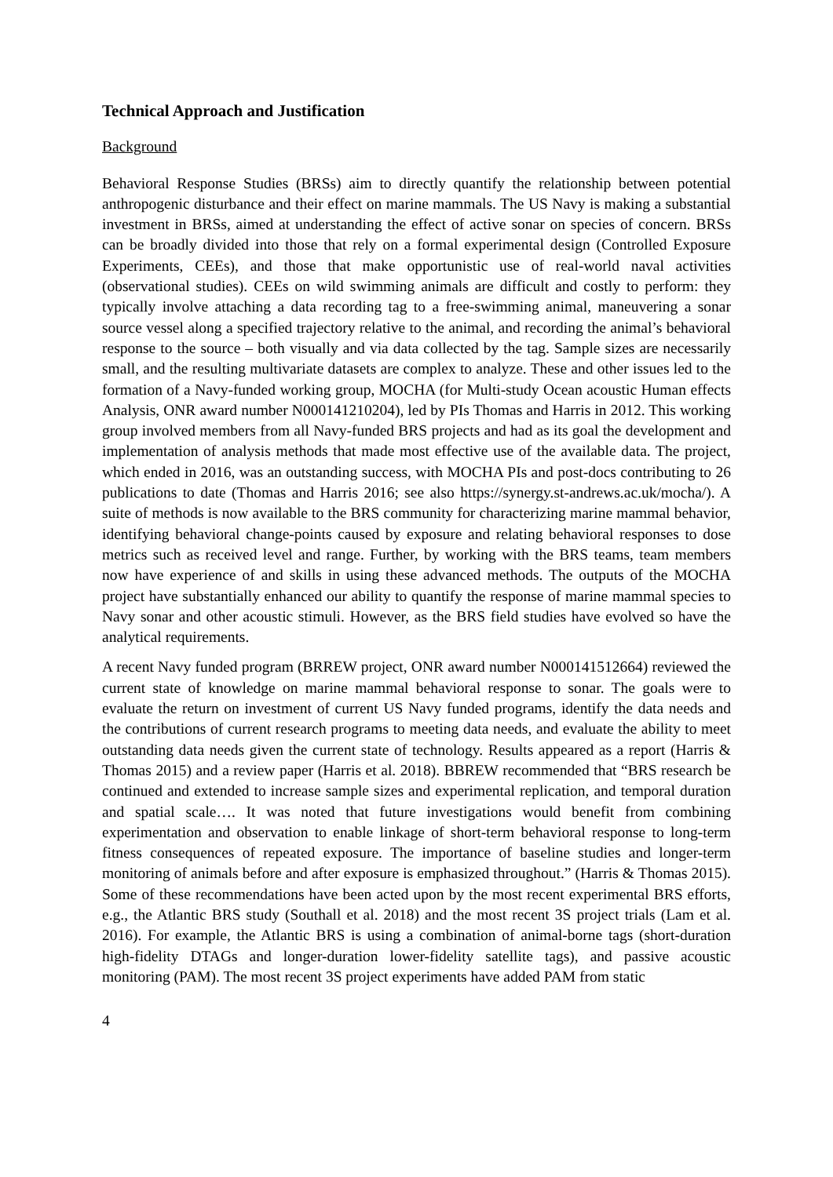Technical Approach and Justification
Background
Behavioral Response Studies (BRSs) aim to directly quantify the relationship between potential anthropogenic disturbance and their effect on marine mammals. The US Navy is making a substantial investment in BRSs, aimed at understanding the effect of active sonar on species of concern. BRSs can be broadly divided into those that rely on a formal experimental design (Controlled Exposure Experiments, CEEs), and those that make opportunistic use of real-world naval activities (observational studies). CEEs on wild swimming animals are difficult and costly to perform: they typically involve attaching a data recording tag to a free-swimming animal, maneuvering a sonar source vessel along a specified trajectory relative to the animal, and recording the animal’s behavioral response to the source – both visually and via data collected by the tag. Sample sizes are necessarily small, and the resulting multivariate datasets are complex to analyze. These and other issues led to the formation of a Navy-funded working group, MOCHA (for Multi-study Ocean acoustic Human effects Analysis, ONR award number N000141210204), led by PIs Thomas and Harris in 2012. This working group involved members from all Navy-funded BRS projects and had as its goal the development and implementation of analysis methods that made most effective use of the available data. The project, which ended in 2016, was an outstanding success, with MOCHA PIs and post-docs contributing to 26 publications to date (Thomas and Harris 2016; see also https://synergy.st-andrews.ac.uk/mocha/). A suite of methods is now available to the BRS community for characterizing marine mammal behavior, identifying behavioral change-points caused by exposure and relating behavioral responses to dose metrics such as received level and range. Further, by working with the BRS teams, team members now have experience of and skills in using these advanced methods. The outputs of the MOCHA project have substantially enhanced our ability to quantify the response of marine mammal species to Navy sonar and other acoustic stimuli. However, as the BRS field studies have evolved so have the analytical requirements.
A recent Navy funded program (BRREW project, ONR award number N000141512664) reviewed the current state of knowledge on marine mammal behavioral response to sonar. The goals were to evaluate the return on investment of current US Navy funded programs, identify the data needs and the contributions of current research programs to meeting data needs, and evaluate the ability to meet outstanding data needs given the current state of technology. Results appeared as a report (Harris & Thomas 2015) and a review paper (Harris et al. 2018). BBREW recommended that “BRS research be continued and extended to increase sample sizes and experimental replication, and temporal duration and spatial scale…. It was noted that future investigations would benefit from combining experimentation and observation to enable linkage of short-term behavioral response to long-term fitness consequences of repeated exposure. The importance of baseline studies and longer-term monitoring of animals before and after exposure is emphasized throughout.” (Harris & Thomas 2015). Some of these recommendations have been acted upon by the most recent experimental BRS efforts, e.g., the Atlantic BRS study (Southall et al. 2018) and the most recent 3S project trials (Lam et al. 2016). For example, the Atlantic BRS is using a combination of animal-borne tags (short-duration high-fidelity DTAGs and longer-duration lower-fidelity satellite tags), and passive acoustic monitoring (PAM). The most recent 3S project experiments have added PAM from static
4